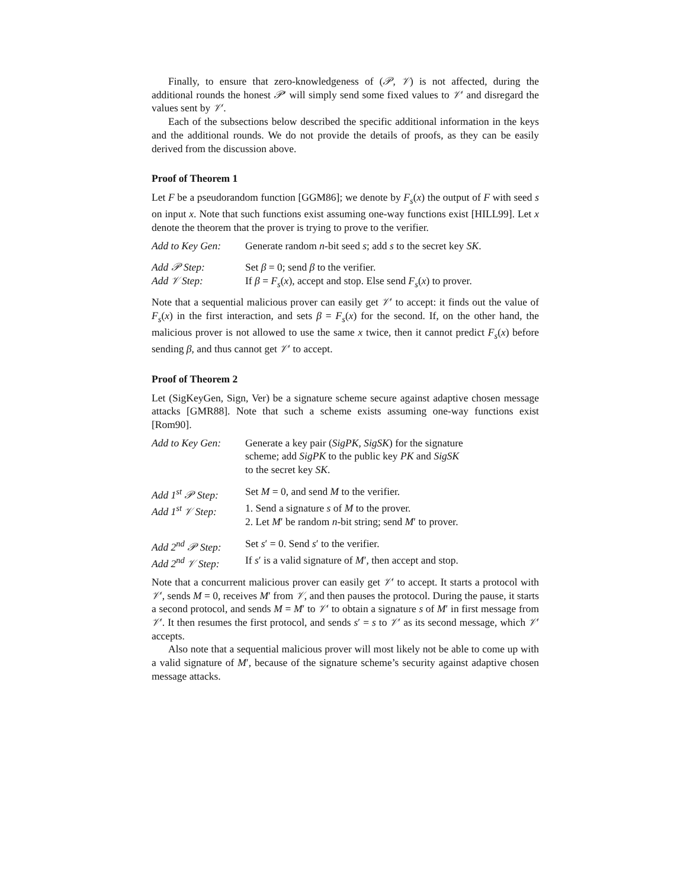Finally, to ensure that zero-knowledgeness of (𝒫, 𝒱) is not affected, during the additional rounds the honest 𝒫′ will simply send some fixed values to 𝒱′ and disregard the values sent by 𝒱′.
Each of the subsections below described the specific additional information in the keys and the additional rounds. We do not provide the details of proofs, as they can be easily derived from the discussion above.
Proof of Theorem 1
Let F be a pseudorandom function [GGM86]; we denote by F<sub>s</sub>(x) the output of F with seed s on input x. Note that such functions exist assuming one-way functions exist [HILL99]. Let x denote the theorem that the prover is trying to prove to the verifier.
| Add to Key Gen: | Generate random n -bit seed s ; add s to the secret key SK . |
| Add 𝒫 Step: | Set β = 0; send β to the verifier. |
| Add 𝒱 Step: | If β = F<sub>s</sub> ( x ), accept and stop. Else send F<sub>s</sub> ( x ) to prover. |
Note that a sequential malicious prover can easily get 𝒱′ to accept: it finds out the value of F<sub>s</sub>(x) in the first interaction, and sets β = F<sub>s</sub>(x) for the second. If, on the other hand, the malicious prover is not allowed to use the same x twice, then it cannot predict F<sub>s</sub>(x) before sending β, and thus cannot get 𝒱′ to accept.
Proof of Theorem 2
Let (SigKeyGen, Sign, Ver) be a signature scheme secure against adaptive chosen message attacks [GMR88]. Note that such a scheme exists assuming one-way functions exist [Rom90].
| Add to Key Gen: | Generate a key pair ( SigPK , SigSK ) for the signature scheme; add SigPK to the public key PK and SigSK to the secret key SK . |
| Add 1<sup>st</sup> 𝒫 Step: | Set M = 0, and send M to the verifier. |
| Add 1<sup>st</sup> 𝒱 Step: | 1. Send a signature s of M to the prover. 2. Let M ′ be random n -bit string; send M ′ to prover. |
| Add 2<sup>nd</sup> 𝒫 Step: | Set s ′ = 0. Send s ′ to the verifier. |
| Add 2<sup>nd</sup> 𝒱 Step: | If s ′ is a valid signature of M ′, then accept and stop. |
Note that a concurrent malicious prover can easily get 𝒱′ to accept. It starts a protocol with 𝒱′, sends M = 0, receives M′ from 𝒱, and then pauses the protocol. During the pause, it starts a second protocol, and sends M = M′ to 𝒱′ to obtain a signature s of M′ in first message from 𝒱′. It then resumes the first protocol, and sends s′ = s to 𝒱′ as its second message, which 𝒱′ accepts.
Also note that a sequential malicious prover will most likely not be able to come up with a valid signature of M′, because of the signature scheme’s security against adaptive chosen message attacks.